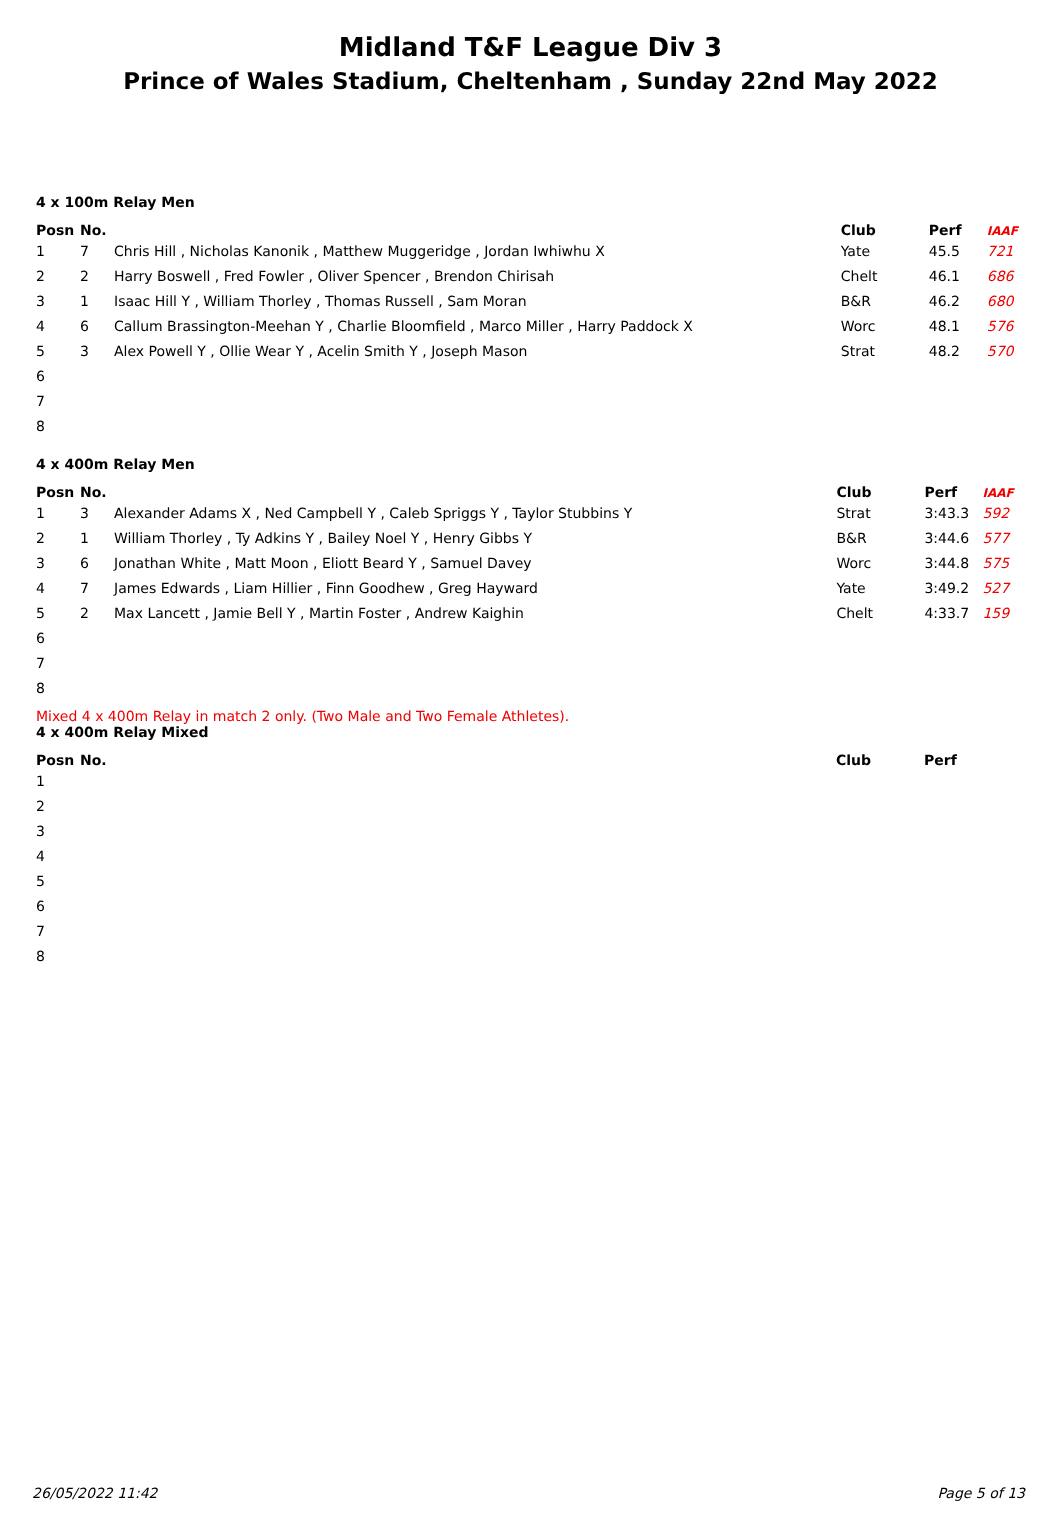Midland T&F League Div 3
Prince of Wales Stadium, Cheltenham , Sunday 22nd May 2022
4 x 100m Relay Men
| Posn | No. | | Club | Perf | IAAF |
| --- | --- | --- | --- | --- | --- |
| 1 | 7 | Chris Hill , Nicholas Kanonik , Matthew Muggeridge , Jordan Iwhiwhu X | Yate | 45.5 | 721 |
| 2 | 2 | Harry Boswell , Fred Fowler , Oliver Spencer , Brendon Chirisah | Chelt | 46.1 | 686 |
| 3 | 1 | Isaac Hill Y , William Thorley , Thomas Russell , Sam Moran | B&R | 46.2 | 680 |
| 4 | 6 | Callum Brassington-Meehan Y , Charlie Bloomfield , Marco Miller , Harry Paddock X | Worc | 48.1 | 576 |
| 5 | 3 | Alex Powell Y , Ollie Wear Y , Acelin Smith Y , Joseph Mason | Strat | 48.2 | 570 |
| 6 | | | | | |
| 7 | | | | | |
| 8 | | | | | |
4 x 400m Relay Men
| Posn | No. | | Club | Perf | IAAF |
| --- | --- | --- | --- | --- | --- |
| 1 | 3 | Alexander Adams X , Ned Campbell Y , Caleb Spriggs Y , Taylor Stubbins Y | Strat | 3:43.3 | 592 |
| 2 | 1 | William Thorley , Ty Adkins Y , Bailey Noel Y , Henry Gibbs Y | B&R | 3:44.6 | 577 |
| 3 | 6 | Jonathan White , Matt Moon , Eliott Beard Y , Samuel Davey | Worc | 3:44.8 | 575 |
| 4 | 7 | James Edwards , Liam Hillier , Finn Goodhew , Greg Hayward | Yate | 3:49.2 | 527 |
| 5 | 2 | Max Lancett , Jamie Bell Y , Martin Foster , Andrew Kaighin | Chelt | 4:33.7 | 159 |
| 6 | | | | | |
| 7 | | | | | |
| 8 | | | | | |
Mixed 4 x 400m Relay in match 2 only. (Two Male and Two Female Athletes).
4 x 400m Relay Mixed
| Posn | No. | | Club | Perf | |
| --- | --- | --- | --- | --- | --- |
| 1 | | | | | |
| 2 | | | | | |
| 3 | | | | | |
| 4 | | | | | |
| 5 | | | | | |
| 6 | | | | | |
| 7 | | | | | |
| 8 | | | | | |
26/05/2022 11:42 Page 5 of 13